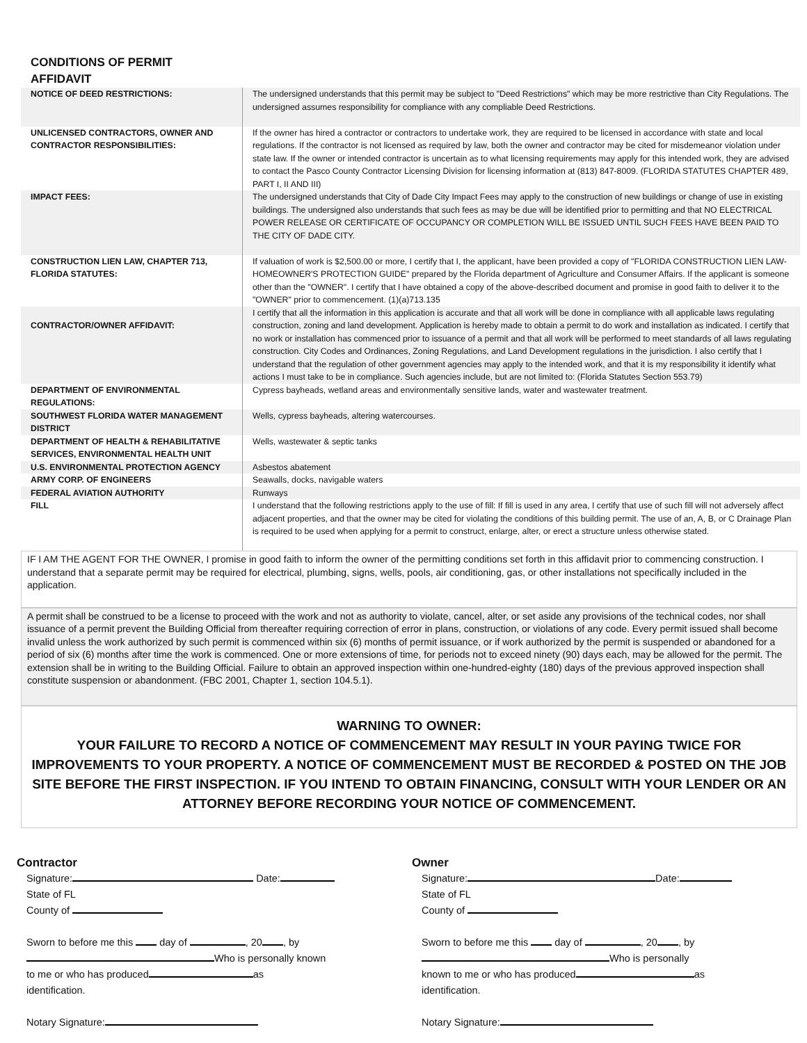CONDITIONS OF PERMIT
AFFIDAVIT
| NOTICE OF DEED RESTRICTIONS: | The undersigned understands that this permit may be subject to "Deed Restrictions" which may be more restrictive than City Regulations. The undersigned assumes responsibility for compliance with any compliable Deed Restrictions. |
| UNLICENSED CONTRACTORS, OWNER AND CONTRACTOR RESPONSIBILITIES: | If the owner has hired a contractor or contractors to undertake work, they are required to be licensed in accordance with state and local regulations. If the contractor is not licensed as required by law, both the owner and contractor may be cited for misdemeanor violation under state law. If the owner or intended contractor is uncertain as to what licensing requirements may apply for this intended work, they are advised to contact the Pasco County Contractor Licensing Division for licensing information at (813) 847-8009. (FLORIDA STATUTES CHAPTER 489, PART I, II AND III) |
| IMPACT FEES: | The undersigned understands that City of Dade City Impact Fees may apply to the construction of new buildings or change of use in existing buildings. The undersigned also understands that such fees as may be due will be identified prior to permitting and that NO ELECTRICAL POWER RELEASE OR CERTIFICATE OF OCCUPANCY OR COMPLETION WILL BE ISSUED UNTIL SUCH FEES HAVE BEEN PAID TO THE CITY OF DADE CITY. |
| CONSTRUCTION LIEN LAW, CHAPTER 713, FLORIDA STATUTES: | If valuation of work is $2,500.00 or more, I certify that I, the applicant, have been provided a copy of "FLORIDA CONSTRUCTION LIEN LAW-HOMEOWNER'S PROTECTION GUIDE" prepared by the Florida department of Agriculture and Consumer Affairs. If the applicant is someone other than the "OWNER". I certify that I have obtained a copy of the above-described document and promise in good faith to deliver it to the "OWNER" prior to commencement. (1)(a)713.135 |
| CONTRACTOR/OWNER AFFIDAVIT: | I certify that all the information in this application is accurate and that all work will be done in compliance with all applicable laws regulating construction, zoning and land development. Application is hereby made to obtain a permit to do work and installation as indicated. I certify that no work or installation has commenced prior to issuance of a permit and that all work will be performed to meet standards of all laws regulating construction. City Codes and Ordinances, Zoning Regulations, and Land Development regulations in the jurisdiction. I also certify that I understand that the regulation of other government agencies may apply to the intended work, and that it is my responsibility it identify what actions I must take to be in compliance. Such agencies include, but are not limited to: (Florida Statutes Section 553.79) |
| DEPARTMENT OF ENVIRONMENTAL REGULATIONS: | Cypress bayheads, wetland areas and environmentally sensitive lands, water and wastewater treatment. |
| SOUTHWEST FLORIDA WATER MANAGEMENT DISTRICT | Wells, cypress bayheads, altering watercourses. |
| DEPARTMENT OF HEALTH & REHABILITATIVE SERVICES, ENVIRONMENTAL HEALTH UNIT | Wells, wastewater & septic tanks |
| U.S. ENVIRONMENTAL PROTECTION AGENCY | Asbestos abatement |
| ARMY CORP. OF ENGINEERS | Seawalls, docks, navigable waters |
| FEDERAL AVIATION AUTHORITY | Runways |
| FILL | I understand that the following restrictions apply to the use of fill: If fill is used in any area, I certify that use of such fill will not adversely affect adjacent properties, and that the owner may be cited for violating the conditions of this building permit. The use of an, A, B, or C Drainage Plan is required to be used when applying for a permit to construct, enlarge, alter, or erect a structure unless otherwise stated. |
IF I AM THE AGENT FOR THE OWNER, I promise in good faith to inform the owner of the permitting conditions set forth in this affidavit prior to commencing construction. I understand that a separate permit may be required for electrical, plumbing, signs, wells, pools, air conditioning, gas, or other installations not specifically included in the application.
A permit shall be construed to be a license to proceed with the work and not as authority to violate, cancel, alter, or set aside any provisions of the technical codes, nor shall issuance of a permit prevent the Building Official from thereafter requiring correction of error in plans, construction, or violations of any code. Every permit issued shall become invalid unless the work authorized by such permit is commenced within six (6) months of permit issuance, or if work authorized by the permit is suspended or abandoned for a period of six (6) months after time the work is commenced. One or more extensions of time, for periods not to exceed ninety (90) days each, may be allowed for the permit. The extension shall be in writing to the Building Official. Failure to obtain an approved inspection within one-hundred-eighty (180) days of the previous approved inspection shall constitute suspension or abandonment. (FBC 2001, Chapter 1, section 104.5.1).
WARNING TO OWNER:
YOUR FAILURE TO RECORD A NOTICE OF COMMENCEMENT MAY RESULT IN YOUR PAYING TWICE FOR IMPROVEMENTS TO YOUR PROPERTY. A NOTICE OF COMMENCEMENT MUST BE RECORDED & POSTED ON THE JOB SITE BEFORE THE FIRST INSPECTION. IF YOU INTEND TO OBTAIN FINANCING, CONSULT WITH YOUR LENDER OR AN ATTORNEY BEFORE RECORDING YOUR NOTICE OF COMMENCEMENT.
Contractor
Signature: Date:
State of FL
County of
Sworn to before me this day of , 20 , by
Who is personally known
to me or who has produced as
identification.
Notary Signature:
Owner
Signature: Date:
State of FL
County of
Sworn to before me this day of , 20 , by
Who is personally
known to me or who has produced as
identification.
Notary Signature: